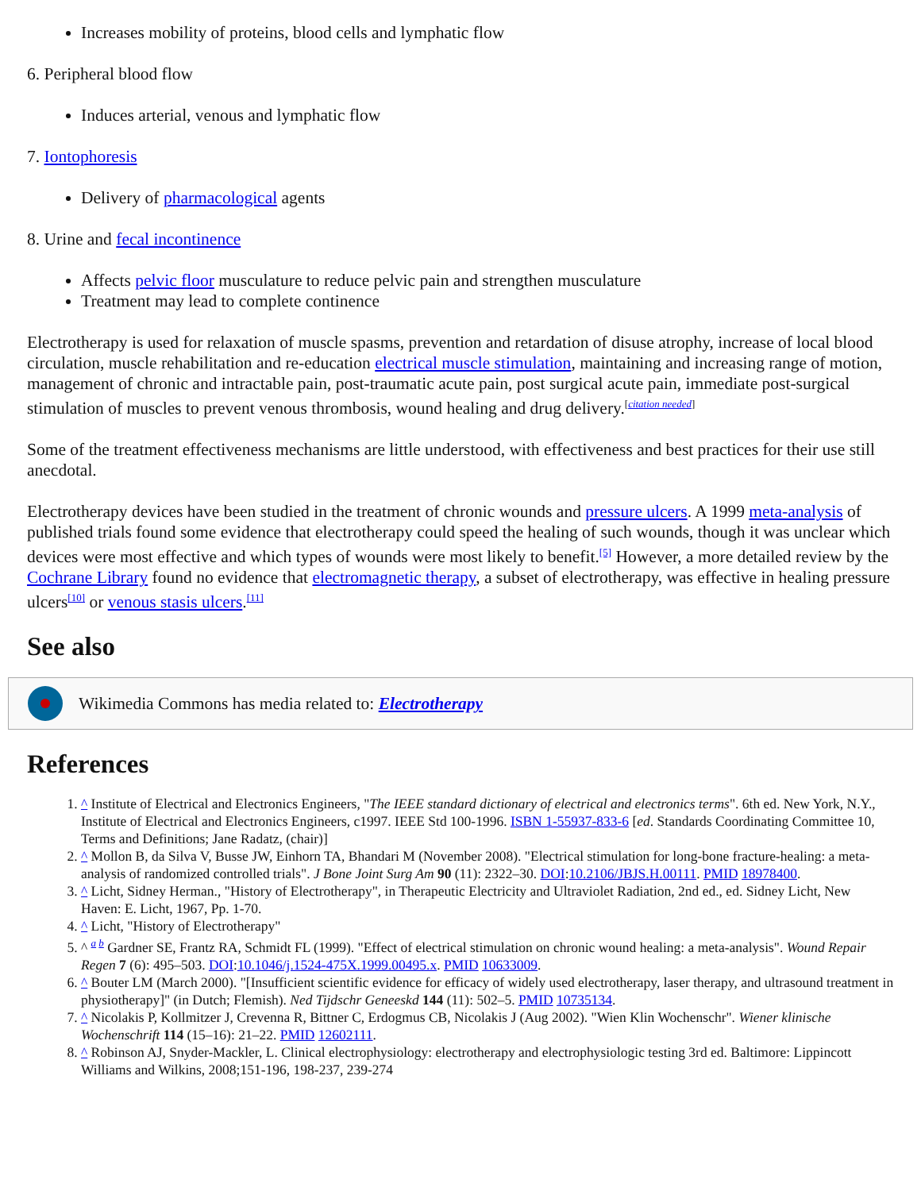Increases mobility of proteins, blood cells and lymphatic flow
6. Peripheral blood flow
Induces arterial, venous and lymphatic flow
7. Iontophoresis
Delivery of pharmacological agents
8. Urine and fecal incontinence
Affects pelvic floor musculature to reduce pelvic pain and strengthen musculature
Treatment may lead to complete continence
Electrotherapy is used for relaxation of muscle spasms, prevention and retardation of disuse atrophy, increase of local blood circulation, muscle rehabilitation and re-education electrical muscle stimulation, maintaining and increasing range of motion, management of chronic and intractable pain, post-traumatic acute pain, post surgical acute pain, immediate post-surgical stimulation of muscles to prevent venous thrombosis, wound healing and drug delivery.<sup>[citation needed]</sup>
Some of the treatment effectiveness mechanisms are little understood, with effectiveness and best practices for their use still anecdotal.
Electrotherapy devices have been studied in the treatment of chronic wounds and pressure ulcers. A 1999 meta-analysis of published trials found some evidence that electrotherapy could speed the healing of such wounds, though it was unclear which devices were most effective and which types of wounds were most likely to benefit.<sup>[5]</sup> However, a more detailed review by the Cochrane Library found no evidence that electromagnetic therapy, a subset of electrotherapy, was effective in healing pressure ulcers<sup>[10]</sup> or venous stasis ulcers.<sup>[11]</sup>
See also
Wikimedia Commons has media related to: Electrotherapy
References
1. ^ Institute of Electrical and Electronics Engineers, "The IEEE standard dictionary of electrical and electronics terms". 6th ed. New York, N.Y., Institute of Electrical and Electronics Engineers, c1997. IEEE Std 100-1996. ISBN 1-55937-833-6 [ed. Standards Coordinating Committee 10, Terms and Definitions; Jane Radatz, (chair)]
2. ^ Mollon B, da Silva V, Busse JW, Einhorn TA, Bhandari M (November 2008). "Electrical stimulation for long-bone fracture-healing: a meta-analysis of randomized controlled trials". J Bone Joint Surg Am 90 (11): 2322–30. DOI:10.2106/JBJS.H.00111. PMID 18978400.
3. ^ Licht, Sidney Herman., "History of Electrotherapy", in Therapeutic Electricity and Ultraviolet Radiation, 2nd ed., ed. Sidney Licht, New Haven: E. Licht, 1967, Pp. 1-70.
4. ^ Licht, "History of Electrotherapy"
5. ^ <sup>a b</sup> Gardner SE, Frantz RA, Schmidt FL (1999). "Effect of electrical stimulation on chronic wound healing: a meta-analysis". Wound Repair Regen 7 (6): 495–503. DOI:10.1046/j.1524-475X.1999.00495.x. PMID 10633009.
6. ^ Bouter LM (March 2000). "[Insufficient scientific evidence for efficacy of widely used electrotherapy, laser therapy, and ultrasound treatment in physiotherapy]" (in Dutch; Flemish). Ned Tijdschr Geneeskd 144 (11): 502–5. PMID 10735134.
7. ^ Nicolakis P, Kollmitzer J, Crevenna R, Bittner C, Erdogmus CB, Nicolakis J (Aug 2002). "Wien Klin Wochenschr". Wiener klinische Wochenschrift 114 (15–16): 21–22. PMID 12602111.
8. ^ Robinson AJ, Snyder-Mackler, L. Clinical electrophysiology: electrotherapy and electrophysiologic testing 3rd ed. Baltimore: Lippincott Williams and Wilkins, 2008;151-196, 198-237, 239-274